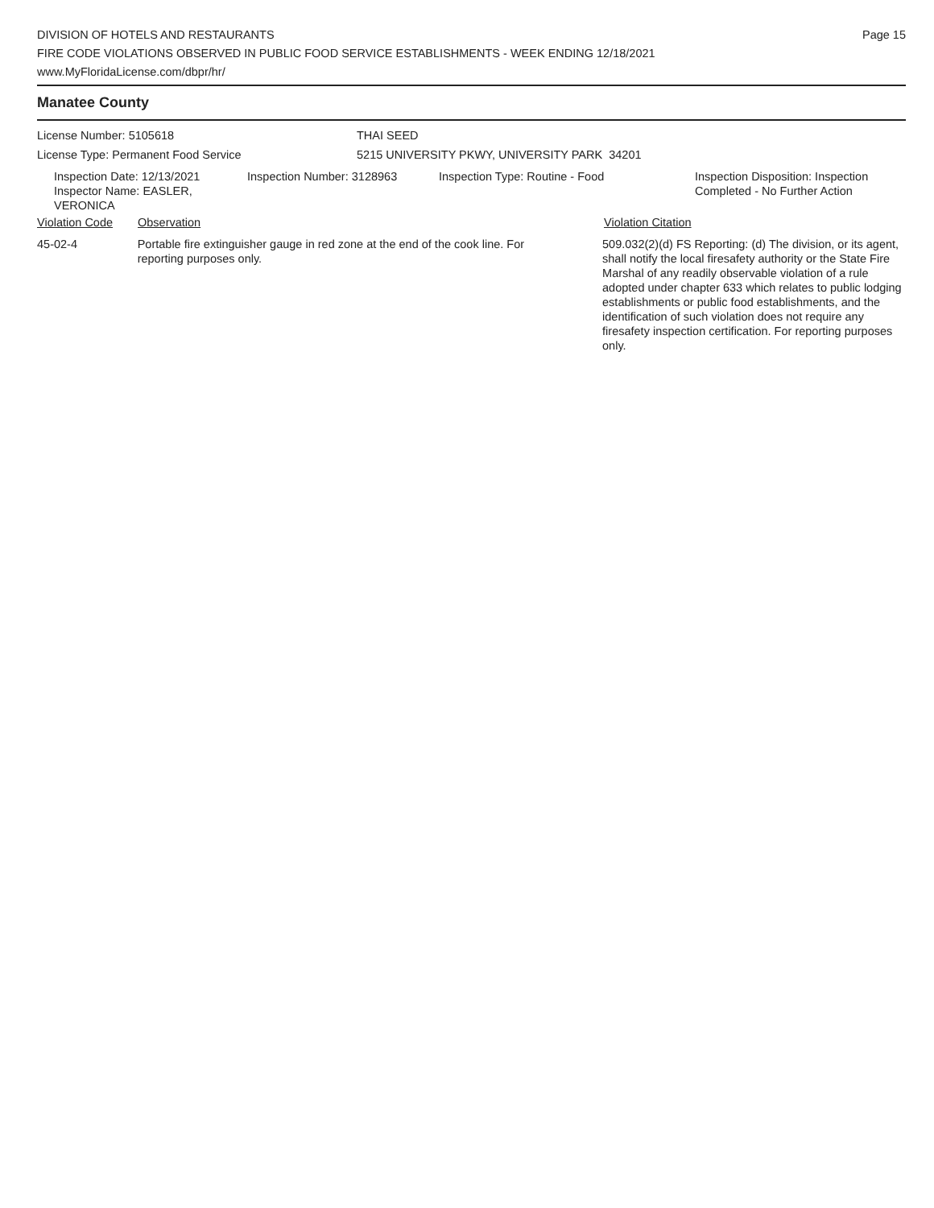DIVISION OF HOTELS AND RESTAURANTS
FIRE CODE VIOLATIONS OBSERVED IN PUBLIC FOOD SERVICE ESTABLISHMENTS - WEEK ENDING 12/18/2021
www.MyFloridaLicense.com/dbpr/hr/
Page 15
Manatee County
License Number: 5105618 THAI SEED
License Type: Permanent Food Service 5215 UNIVERSITY PKWY, UNIVERSITY PARK 34201
Inspection Date: 12/13/2021
Inspector Name: EASLER, VERONICA
Inspection Number: 3128963 Inspection Type: Routine - Food Inspection Disposition: Inspection
Completed - No Further Action
Violation Code Observation Violation Citation
45-02-4 Portable fire extinguisher gauge in red zone at the end of the cook line. For reporting purposes only.
509.032(2)(d) FS Reporting: (d) The division, or its agent, shall notify the local firesafety authority or the State Fire Marshal of any readily observable violation of a rule adopted under chapter 633 which relates to public lodging establishments or public food establishments, and the identification of such violation does not require any firesafety inspection certification. For reporting purposes only.